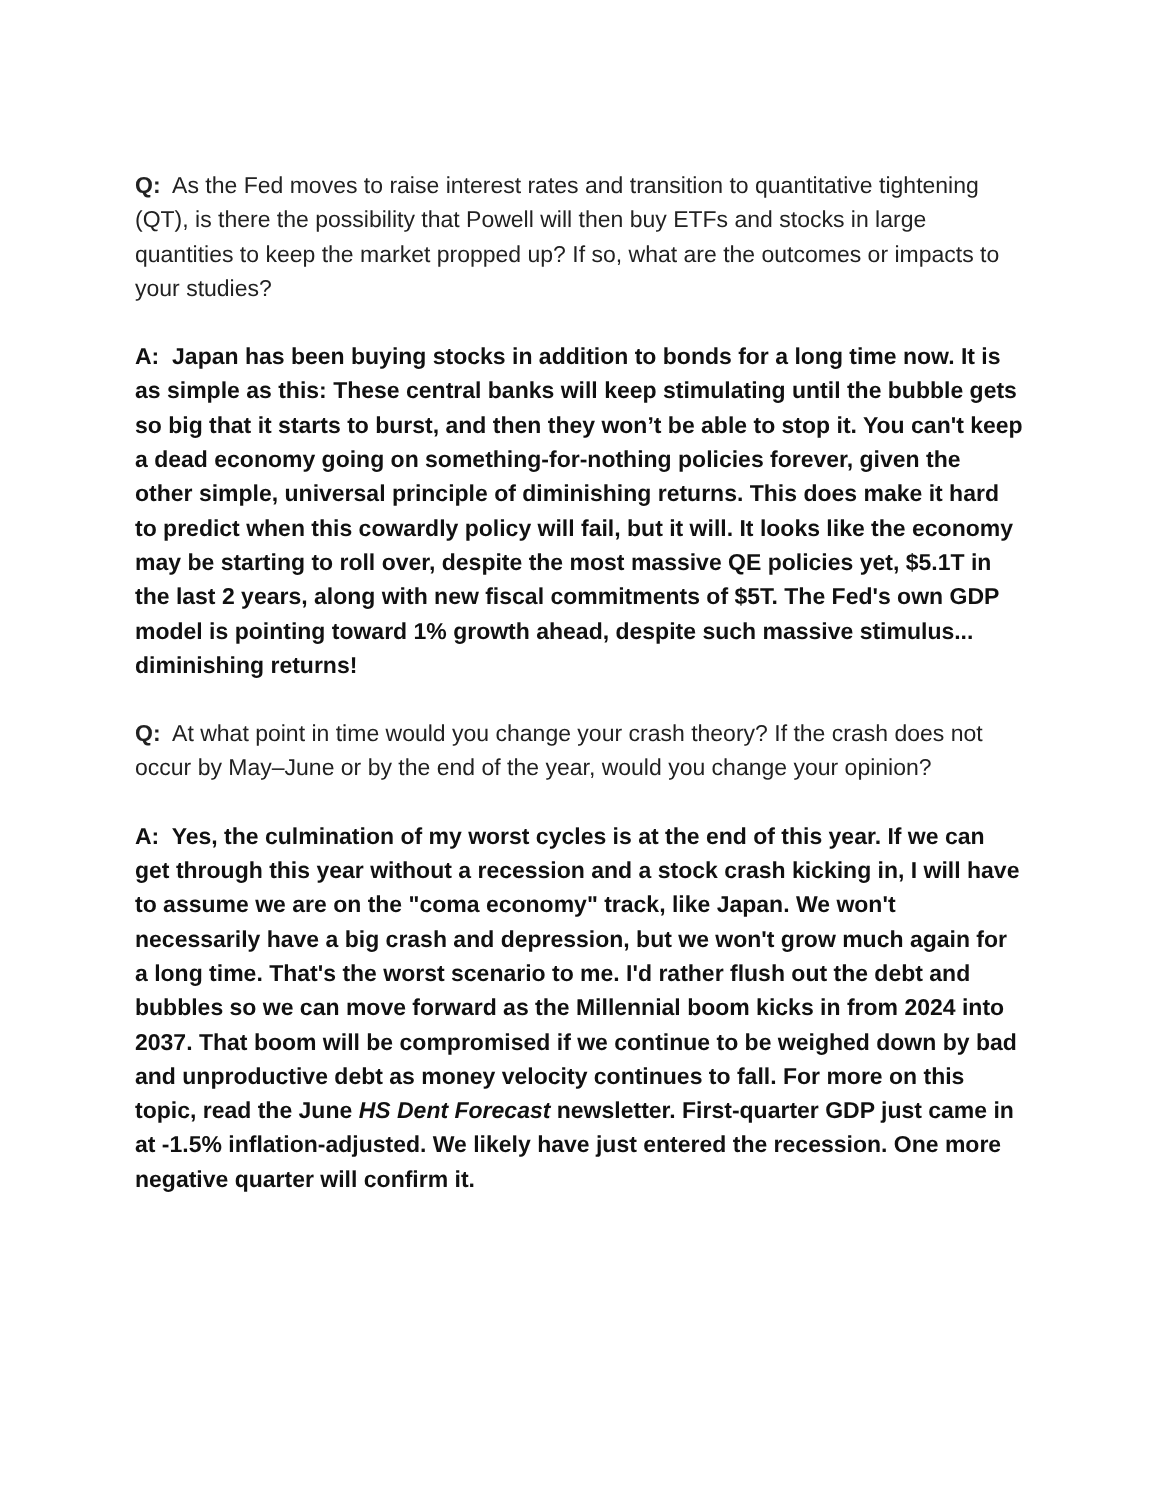Q: As the Fed moves to raise interest rates and transition to quantitative tightening (QT), is there the possibility that Powell will then buy ETFs and stocks in large quantities to keep the market propped up? If so, what are the outcomes or impacts to your studies?
A: Japan has been buying stocks in addition to bonds for a long time now. It is as simple as this: These central banks will keep stimulating until the bubble gets so big that it starts to burst, and then they won’t be able to stop it. You can't keep a dead economy going on something-for-nothing policies forever, given the other simple, universal principle of diminishing returns. This does make it hard to predict when this cowardly policy will fail, but it will. It looks like the economy may be starting to roll over, despite the most massive QE policies yet, $5.1T in the last 2 years, along with new fiscal commitments of $5T. The Fed's own GDP model is pointing toward 1% growth ahead, despite such massive stimulus... diminishing returns!
Q: At what point in time would you change your crash theory? If the crash does not occur by May–June or by the end of the year, would you change your opinion?
A: Yes, the culmination of my worst cycles is at the end of this year. If we can get through this year without a recession and a stock crash kicking in, I will have to assume we are on the "coma economy" track, like Japan. We won't necessarily have a big crash and depression, but we won't grow much again for a long time. That's the worst scenario to me. I'd rather flush out the debt and bubbles so we can move forward as the Millennial boom kicks in from 2024 into 2037. That boom will be compromised if we continue to be weighed down by bad and unproductive debt as money velocity continues to fall. For more on this topic, read the June HS Dent Forecast newsletter. First-quarter GDP just came in at -1.5% inflation-adjusted. We likely have just entered the recession. One more negative quarter will confirm it.